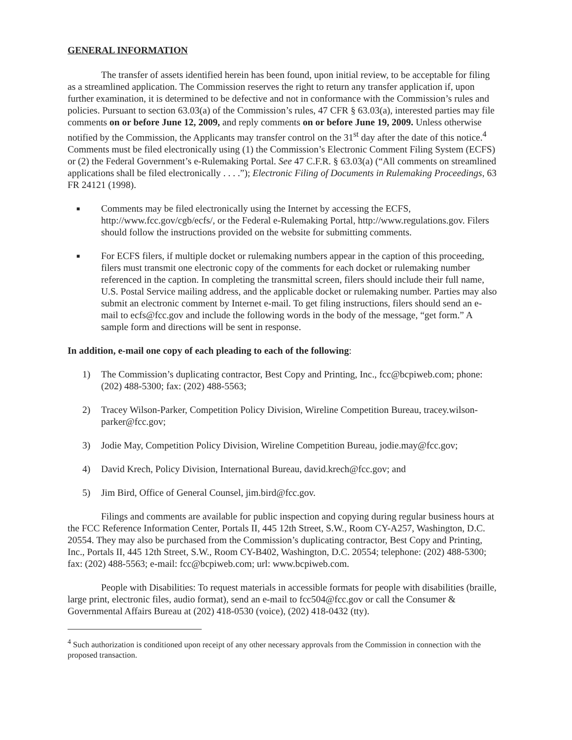GENERAL INFORMATION
The transfer of assets identified herein has been found, upon initial review, to be acceptable for filing as a streamlined application. The Commission reserves the right to return any transfer application if, upon further examination, it is determined to be defective and not in conformance with the Commission’s rules and policies. Pursuant to section 63.03(a) of the Commission’s rules, 47 CFR § 63.03(a), interested parties may file comments on or before June 12, 2009, and reply comments on or before June 19, 2009. Unless otherwise notified by the Commission, the Applicants may transfer control on the 31<sup>st</sup> day after the date of this notice.<sup>4</sup> Comments must be filed electronically using (1) the Commission’s Electronic Comment Filing System (ECFS) or (2) the Federal Government’s e-Rulemaking Portal. See 47 C.F.R. § 63.03(a) (“All comments on streamlined applications shall be filed electronically . . . .”); Electronic Filing of Documents in Rulemaking Proceedings, 63 FR 24121 (1998).
■ Comments may be filed electronically using the Internet by accessing the ECFS, http://www.fcc.gov/cgb/ecfs/, or the Federal e-Rulemaking Portal, http://www.regulations.gov. Filers should follow the instructions provided on the website for submitting comments.
■ For ECFS filers, if multiple docket or rulemaking numbers appear in the caption of this proceeding, filers must transmit one electronic copy of the comments for each docket or rulemaking number referenced in the caption. In completing the transmittal screen, filers should include their full name, U.S. Postal Service mailing address, and the applicable docket or rulemaking number. Parties may also submit an electronic comment by Internet e-mail. To get filing instructions, filers should send an e-mail to ecfs@fcc.gov and include the following words in the body of the message, “get form.” A sample form and directions will be sent in response.
In addition, e-mail one copy of each pleading to each of the following:
1) The Commission’s duplicating contractor, Best Copy and Printing, Inc., fcc@bcpiweb.com; phone: (202) 488-5300; fax: (202) 488-5563;
2) Tracey Wilson-Parker, Competition Policy Division, Wireline Competition Bureau, tracey.wilson-parker@fcc.gov;
3) Jodie May, Competition Policy Division, Wireline Competition Bureau, jodie.may@fcc.gov;
4) David Krech, Policy Division, International Bureau, david.krech@fcc.gov; and
5) Jim Bird, Office of General Counsel, jim.bird@fcc.gov.
Filings and comments are available for public inspection and copying during regular business hours at the FCC Reference Information Center, Portals II, 445 12th Street, S.W., Room CY-A257, Washington, D.C. 20554. They may also be purchased from the Commission’s duplicating contractor, Best Copy and Printing, Inc., Portals II, 445 12th Street, S.W., Room CY-B402, Washington, D.C. 20554; telephone: (202) 488-5300; fax: (202) 488-5563; e-mail: fcc@bcpiweb.com; url: www.bcpiweb.com.
People with Disabilities: To request materials in accessible formats for people with disabilities (braille, large print, electronic files, audio format), send an e-mail to fcc504@fcc.gov or call the Consumer & Governmental Affairs Bureau at (202) 418-0530 (voice), (202) 418-0432 (tty).
<sup>4</sup> Such authorization is conditioned upon receipt of any other necessary approvals from the Commission in connection with the proposed transaction.